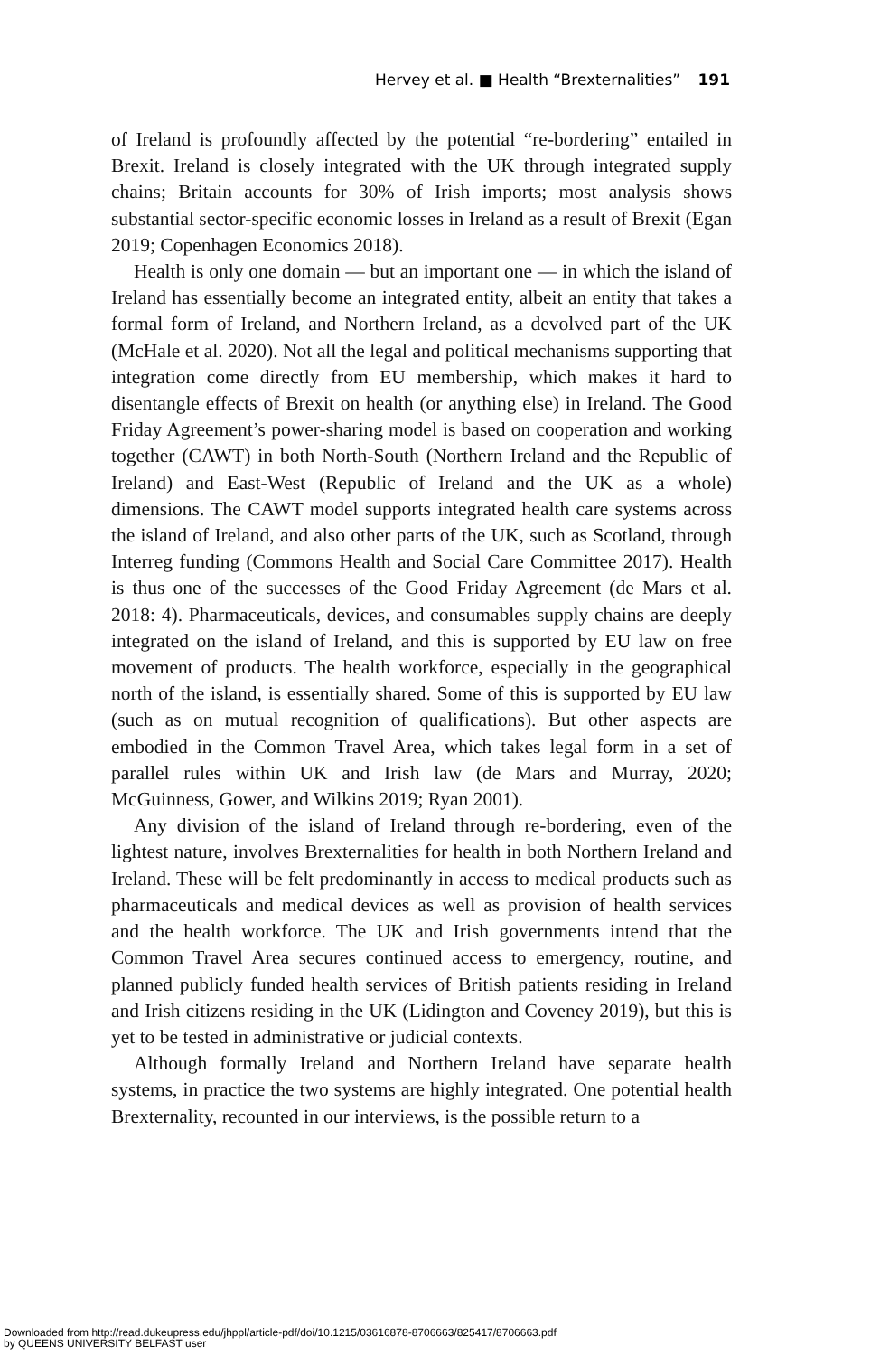Hervey et al. ■ Health “Brexternalities” 191
of Ireland is profoundly affected by the potential “re-bordering” entailed in Brexit. Ireland is closely integrated with the UK through integrated supply chains; Britain accounts for 30% of Irish imports; most analysis shows substantial sector-specific economic losses in Ireland as a result of Brexit (Egan 2019; Copenhagen Economics 2018).
Health is only one domain — but an important one — in which the island of Ireland has essentially become an integrated entity, albeit an entity that takes a formal form of Ireland, and Northern Ireland, as a devolved part of the UK (McHale et al. 2020). Not all the legal and political mechanisms supporting that integration come directly from EU membership, which makes it hard to disentangle effects of Brexit on health (or anything else) in Ireland. The Good Friday Agreement’s power-sharing model is based on cooperation and working together (CAWT) in both North-South (Northern Ireland and the Republic of Ireland) and East-West (Republic of Ireland and the UK as a whole) dimensions. The CAWT model supports integrated health care systems across the island of Ireland, and also other parts of the UK, such as Scotland, through Interreg funding (Commons Health and Social Care Committee 2017). Health is thus one of the successes of the Good Friday Agreement (de Mars et al. 2018: 4). Pharmaceuticals, devices, and consumables supply chains are deeply integrated on the island of Ireland, and this is supported by EU law on free movement of products. The health workforce, especially in the geographical north of the island, is essentially shared. Some of this is supported by EU law (such as on mutual recognition of qualifications). But other aspects are embodied in the Common Travel Area, which takes legal form in a set of parallel rules within UK and Irish law (de Mars and Murray, 2020; McGuinness, Gower, and Wilkins 2019; Ryan 2001).
Any division of the island of Ireland through re-bordering, even of the lightest nature, involves Brexternalities for health in both Northern Ireland and Ireland. These will be felt predominantly in access to medical products such as pharmaceuticals and medical devices as well as provision of health services and the health workforce. The UK and Irish governments intend that the Common Travel Area secures continued access to emergency, routine, and planned publicly funded health services of British patients residing in Ireland and Irish citizens residing in the UK (Lidington and Coveney 2019), but this is yet to be tested in administrative or judicial contexts.
Although formally Ireland and Northern Ireland have separate health systems, in practice the two systems are highly integrated. One potential health Brexternality, recounted in our interviews, is the possible return to a
Downloaded from http://read.dukeupress.edu/jhppl/article-pdf/doi/10.1215/03616878-8706663/825417/8706663.pdf
by QUEENS UNIVERSITY BELFAST user